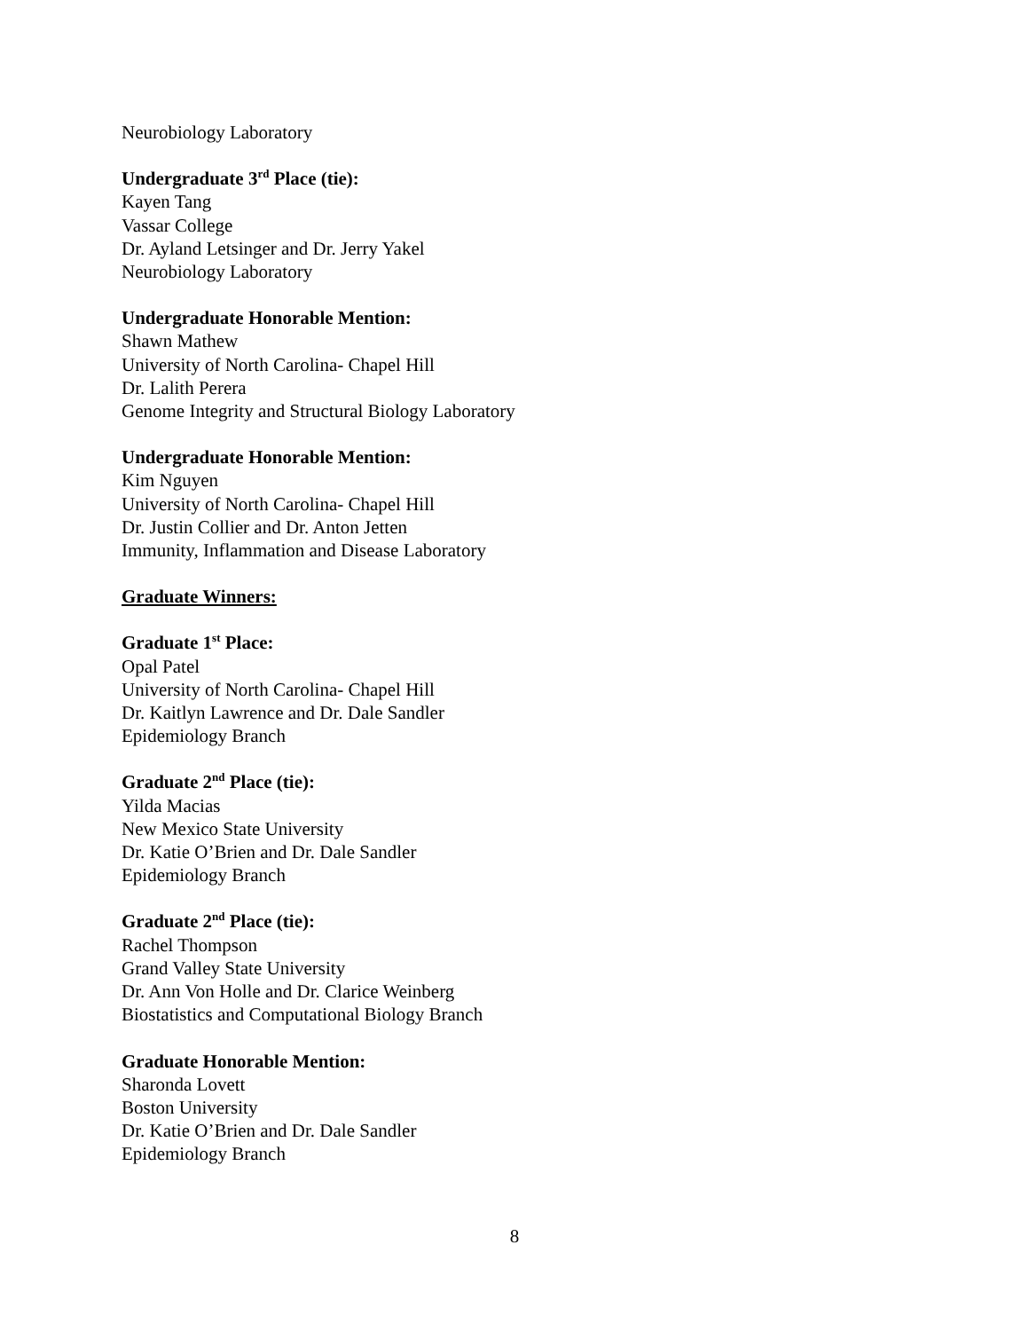Neurobiology Laboratory
Undergraduate 3<sup>rd</sup> Place (tie):
Kayen Tang
Vassar College
Dr. Ayland Letsinger and Dr. Jerry Yakel
Neurobiology Laboratory
Undergraduate Honorable Mention:
Shawn Mathew
University of North Carolina- Chapel Hill
Dr. Lalith Perera
Genome Integrity and Structural Biology Laboratory
Undergraduate Honorable Mention:
Kim Nguyen
University of North Carolina- Chapel Hill
Dr. Justin Collier and Dr. Anton Jetten
Immunity, Inflammation and Disease Laboratory
Graduate Winners:
Graduate 1<sup>st</sup> Place:
Opal Patel
University of North Carolina- Chapel Hill
Dr. Kaitlyn Lawrence and Dr. Dale Sandler
Epidemiology Branch
Graduate 2<sup>nd</sup> Place (tie):
Yilda Macias
New Mexico State University
Dr. Katie O’Brien and Dr. Dale Sandler
Epidemiology Branch
Graduate 2<sup>nd</sup> Place (tie):
Rachel Thompson
Grand Valley State University
Dr. Ann Von Holle and Dr. Clarice Weinberg
Biostatistics and Computational Biology Branch
Graduate Honorable Mention:
Sharonda Lovett
Boston University
Dr. Katie O’Brien and Dr. Dale Sandler
Epidemiology Branch
8